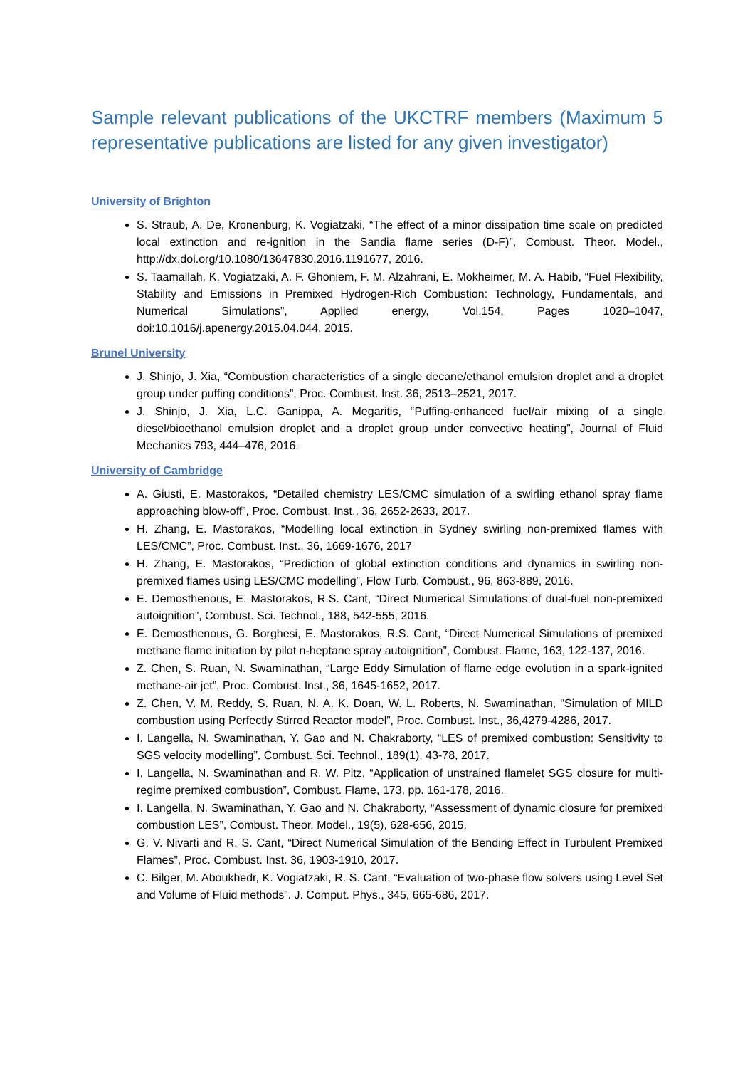Sample relevant publications of the UKCTRF members (Maximum 5 representative publications are listed for any given investigator)
University of Brighton
S. Straub, A. De, Kronenburg, K. Vogiatzaki, “The effect of a minor dissipation time scale on predicted local extinction and re-ignition in the Sandia flame series (D-F)”, Combust. Theor. Model., http://dx.doi.org/10.1080/13647830.2016.1191677, 2016.
S. Taamallah, K. Vogiatzaki, A. F. Ghoniem, F. M. Alzahrani, E. Mokheimer, M. A. Habib, “Fuel Flexibility, Stability and Emissions in Premixed Hydrogen-Rich Combustion: Technology, Fundamentals, and Numerical Simulations”, Applied energy, Vol.154, Pages 1020–1047, doi:10.1016/j.apenergy.2015.04.044, 2015.
Brunel University
J. Shinjo, J. Xia, “Combustion characteristics of a single decane/ethanol emulsion droplet and a droplet group under puffing conditions”, Proc. Combust. Inst. 36, 2513–2521, 2017.
J. Shinjo, J. Xia, L.C. Ganippa, A. Megaritis, “Puffing-enhanced fuel/air mixing of a single diesel/bioethanol emulsion droplet and a droplet group under convective heating”, Journal of Fluid Mechanics 793, 444–476, 2016.
University of Cambridge
A. Giusti, E. Mastorakos, “Detailed chemistry LES/CMC simulation of a swirling ethanol spray flame approaching blow-off”, Proc. Combust. Inst., 36, 2652-2633, 2017.
H. Zhang, E. Mastorakos, “Modelling local extinction in Sydney swirling non-premixed flames with LES/CMC”, Proc. Combust. Inst., 36, 1669-1676, 2017
H. Zhang, E. Mastorakos, “Prediction of global extinction conditions and dynamics in swirling non-premixed flames using LES/CMC modelling”, Flow Turb. Combust., 96, 863-889, 2016.
E. Demosthenous, E. Mastorakos, R.S. Cant, “Direct Numerical Simulations of dual-fuel non-premixed autoignition”, Combust. Sci. Technol., 188, 542-555, 2016.
E. Demosthenous, G. Borghesi, E. Mastorakos, R.S. Cant, “Direct Numerical Simulations of premixed methane flame initiation by pilot n-heptane spray autoignition”, Combust. Flame, 163, 122-137, 2016.
Z. Chen, S. Ruan, N. Swaminathan, “Large Eddy Simulation of flame edge evolution in a spark-ignited methane-air jet”, Proc. Combust. Inst., 36, 1645-1652, 2017.
Z. Chen, V. M. Reddy, S. Ruan, N. A. K. Doan, W. L. Roberts, N. Swaminathan, “Simulation of MILD combustion using Perfectly Stirred Reactor model”, Proc. Combust. Inst., 36,4279-4286, 2017.
I. Langella, N. Swaminathan, Y. Gao and N. Chakraborty, “LES of premixed combustion: Sensitivity to SGS velocity modelling”, Combust. Sci. Technol., 189(1), 43-78, 2017.
I. Langella, N. Swaminathan and R. W. Pitz, “Application of unstrained flamelet SGS closure for multi-regime premixed combustion”, Combust. Flame, 173, pp. 161-178, 2016.
I. Langella, N. Swaminathan, Y. Gao and N. Chakraborty, “Assessment of dynamic closure for premixed combustion LES”, Combust. Theor. Model., 19(5), 628-656, 2015.
G. V. Nivarti and R. S. Cant, “Direct Numerical Simulation of the Bending Effect in Turbulent Premixed Flames”, Proc. Combust. Inst. 36, 1903-1910, 2017.
C. Bilger, M. Aboukhedr, K. Vogiatzaki, R. S. Cant, “Evaluation of two-phase flow solvers using Level Set and Volume of Fluid methods”. J. Comput. Phys., 345, 665-686, 2017.